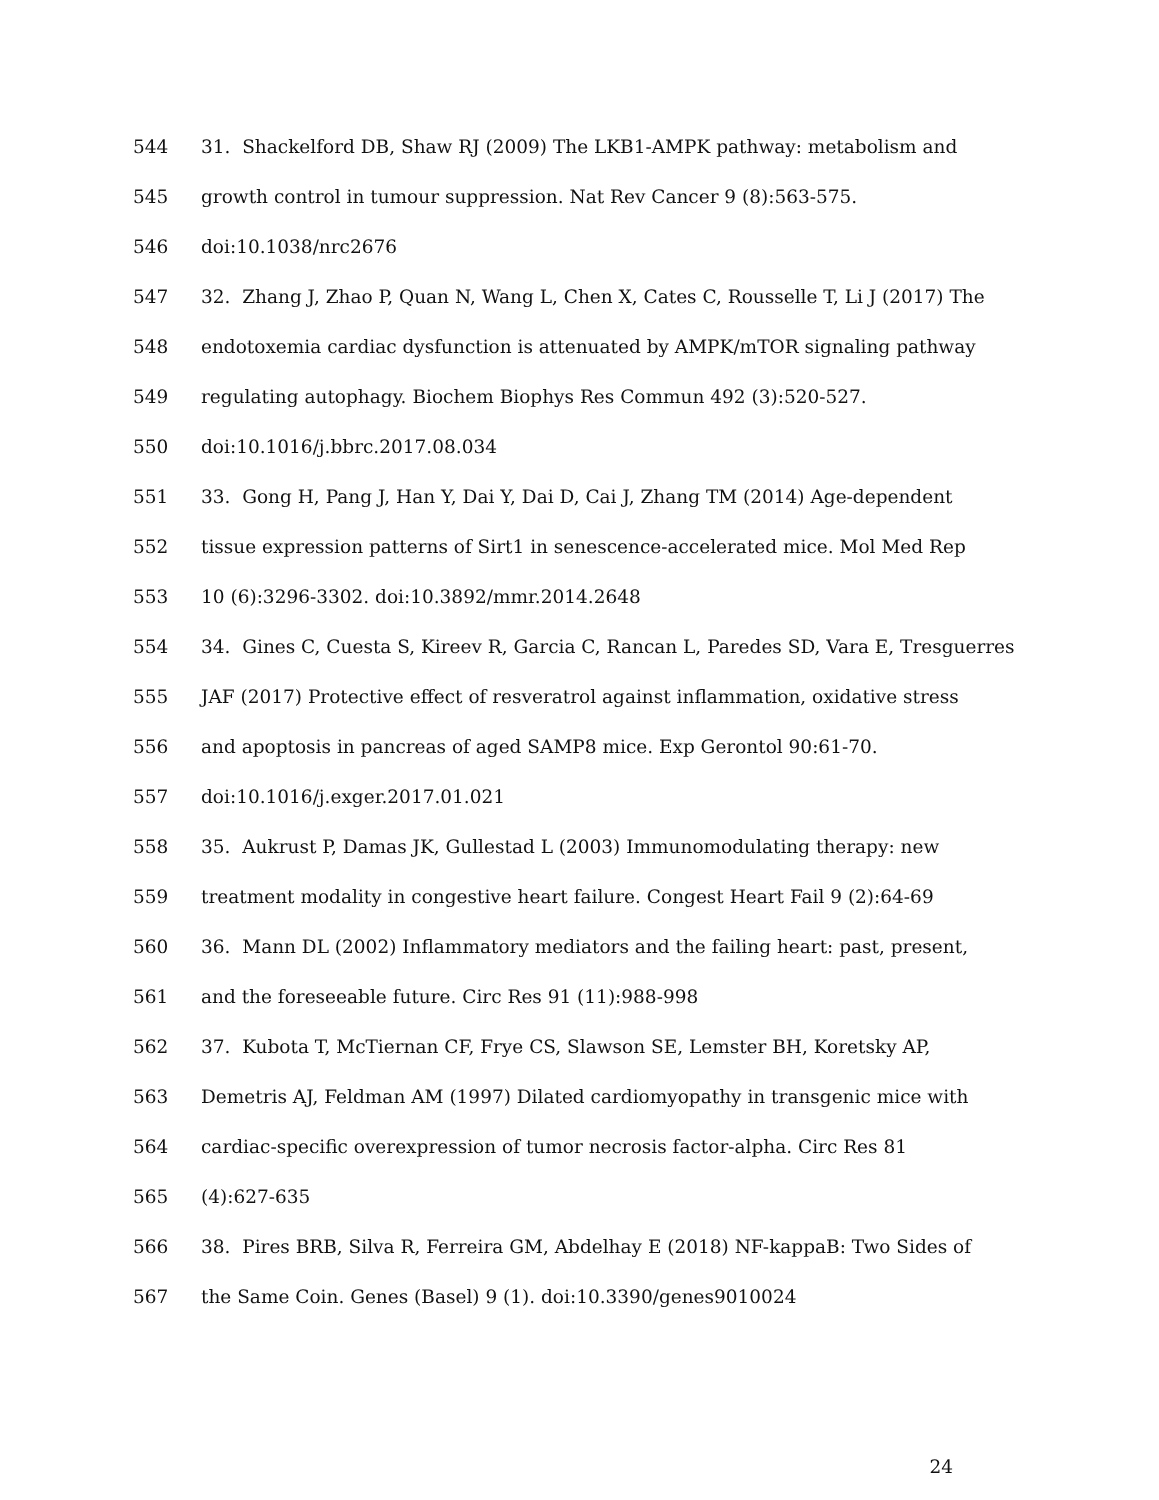544 31. Shackelford DB, Shaw RJ (2009) The LKB1-AMPK pathway: metabolism and
545 growth control in tumour suppression. Nat Rev Cancer 9 (8):563-575.
546 doi:10.1038/nrc2676
547 32. Zhang J, Zhao P, Quan N, Wang L, Chen X, Cates C, Rousselle T, Li J (2017) The
548 endotoxemia cardiac dysfunction is attenuated by AMPK/mTOR signaling pathway
549 regulating autophagy. Biochem Biophys Res Commun 492 (3):520-527.
550 doi:10.1016/j.bbrc.2017.08.034
551 33. Gong H, Pang J, Han Y, Dai Y, Dai D, Cai J, Zhang TM (2014) Age-dependent
552 tissue expression patterns of Sirt1 in senescence-accelerated mice. Mol Med Rep
553 10 (6):3296-3302. doi:10.3892/mmr.2014.2648
554 34. Gines C, Cuesta S, Kireev R, Garcia C, Rancan L, Paredes SD, Vara E, Tresguerres
555 JAF (2017) Protective effect of resveratrol against inflammation, oxidative stress
556 and apoptosis in pancreas of aged SAMP8 mice. Exp Gerontol 90:61-70.
557 doi:10.1016/j.exger.2017.01.021
558 35. Aukrust P, Damas JK, Gullestad L (2003) Immunomodulating therapy: new
559 treatment modality in congestive heart failure. Congest Heart Fail 9 (2):64-69
560 36. Mann DL (2002) Inflammatory mediators and the failing heart: past, present,
561 and the foreseeable future. Circ Res 91 (11):988-998
562 37. Kubota T, McTiernan CF, Frye CS, Slawson SE, Lemster BH, Koretsky AP,
563 Demetris AJ, Feldman AM (1997) Dilated cardiomyopathy in transgenic mice with
564 cardiac-specific overexpression of tumor necrosis factor-alpha. Circ Res 81
565 (4):627-635
566 38. Pires BRB, Silva R, Ferreira GM, Abdelhay E (2018) NF-kappaB: Two Sides of
567 the Same Coin. Genes (Basel) 9 (1). doi:10.3390/genes9010024
24